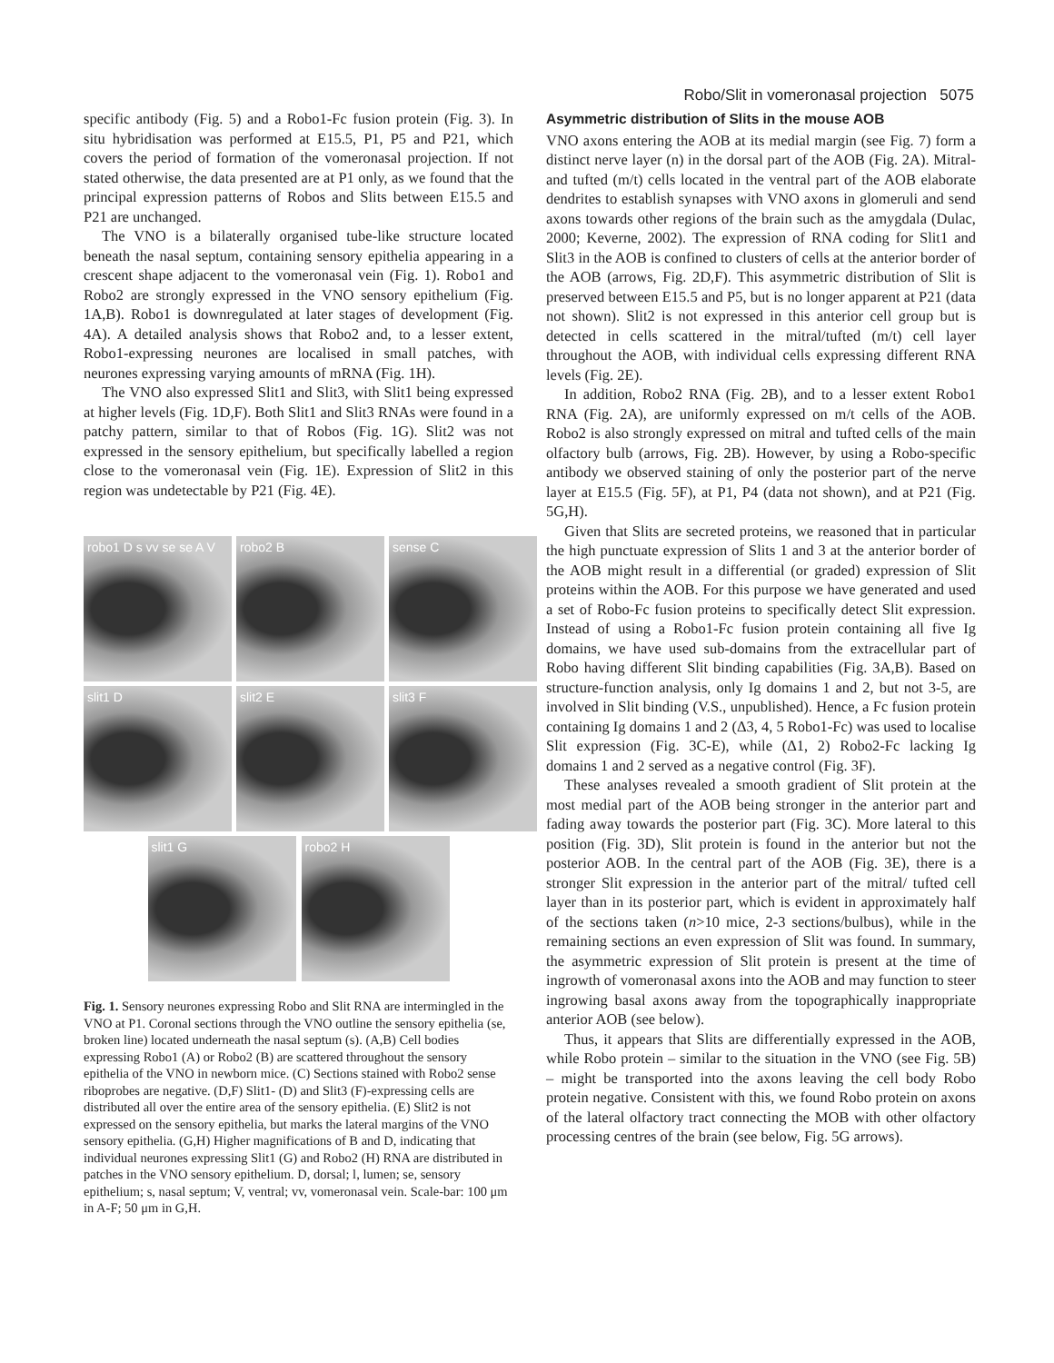Robo/Slit in vomeronasal projection 5075
specific antibody (Fig. 5) and a Robo1-Fc fusion protein (Fig. 3). In situ hybridisation was performed at E15.5, P1, P5 and P21, which covers the period of formation of the vomeronasal projection. If not stated otherwise, the data presented are at P1 only, as we found that the principal expression patterns of Robos and Slits between E15.5 and P21 are unchanged.
The VNO is a bilaterally organised tube-like structure located beneath the nasal septum, containing sensory epithelia appearing in a crescent shape adjacent to the vomeronasal vein (Fig. 1). Robo1 and Robo2 are strongly expressed in the VNO sensory epithelium (Fig. 1A,B). Robo1 is downregulated at later stages of development (Fig. 4A). A detailed analysis shows that Robo2 and, to a lesser extent, Robo1-expressing neurones are localised in small patches, with neurones expressing varying amounts of mRNA (Fig. 1H).
The VNO also expressed Slit1 and Slit3, with Slit1 being expressed at higher levels (Fig. 1D,F). Both Slit1 and Slit3 RNAs were found in a patchy pattern, similar to that of Robos (Fig. 1G). Slit2 was not expressed in the sensory epithelium, but specifically labelled a region close to the vomeronasal vein (Fig. 1E). Expression of Slit2 in this region was undetectable by P21 (Fig. 4E).
robo1 D s vv se se A V
robo2 B
sense C
slit1 D
slit2 E
slit3 F
slit1 G robo2 H
Fig. 1. Sensory neurones expressing Robo and Slit RNA are intermingled in the VNO at P1. Coronal sections through the VNO outline the sensory epithelia (se, broken line) located underneath the nasal septum (s). (A,B) Cell bodies expressing Robo1 (A) or Robo2 (B) are scattered throughout the sensory epithelia of the VNO in newborn mice. (C) Sections stained with Robo2 sense riboprobes are negative. (D,F) Slit1- (D) and Slit3 (F)-expressing cells are distributed all over the entire area of the sensory epithelia. (E) Slit2 is not expressed on the sensory epithelia, but marks the lateral margins of the VNO sensory epithelia. (G,H) Higher magnifications of B and D, indicating that individual neurones expressing Slit1 (G) and Robo2 (H) RNA are distributed in patches in the VNO sensory epithelium. D, dorsal; l, lumen; se, sensory epithelium; s, nasal septum; V, ventral; vv, vomeronasal vein. Scale-bar: 100 μm in A-F; 50 μm in G,H.
Asymmetric distribution of Slits in the mouse AOB
VNO axons entering the AOB at its medial margin (see Fig. 7) form a distinct nerve layer (n) in the dorsal part of the AOB (Fig. 2A). Mitral- and tufted (m/t) cells located in the ventral part of the AOB elaborate dendrites to establish synapses with VNO axons in glomeruli and send axons towards other regions of the brain such as the amygdala (Dulac, 2000; Keverne, 2002). The expression of RNA coding for Slit1 and Slit3 in the AOB is confined to clusters of cells at the anterior border of the AOB (arrows, Fig. 2D,F). This asymmetric distribution of Slit is preserved between E15.5 and P5, but is no longer apparent at P21 (data not shown). Slit2 is not expressed in this anterior cell group but is detected in cells scattered in the mitral/tufted (m/t) cell layer throughout the AOB, with individual cells expressing different RNA levels (Fig. 2E).
In addition, Robo2 RNA (Fig. 2B), and to a lesser extent Robo1 RNA (Fig. 2A), are uniformly expressed on m/t cells of the AOB. Robo2 is also strongly expressed on mitral and tufted cells of the main olfactory bulb (arrows, Fig. 2B). However, by using a Robo-specific antibody we observed staining of only the posterior part of the nerve layer at E15.5 (Fig. 5F), at P1, P4 (data not shown), and at P21 (Fig. 5G,H).
Given that Slits are secreted proteins, we reasoned that in particular the high punctuate expression of Slits 1 and 3 at the anterior border of the AOB might result in a differential (or graded) expression of Slit proteins within the AOB. For this purpose we have generated and used a set of Robo-Fc fusion proteins to specifically detect Slit expression. Instead of using a Robo1-Fc fusion protein containing all five Ig domains, we have used sub-domains from the extracellular part of Robo having different Slit binding capabilities (Fig. 3A,B). Based on structure-function analysis, only Ig domains 1 and 2, but not 3-5, are involved in Slit binding (V.S., unpublished). Hence, a Fc fusion protein containing Ig domains 1 and 2 (Δ3, 4, 5 Robo1-Fc) was used to localise Slit expression (Fig. 3C-E), while (Δ1, 2) Robo2-Fc lacking Ig domains 1 and 2 served as a negative control (Fig. 3F).
These analyses revealed a smooth gradient of Slit protein at the most medial part of the AOB being stronger in the anterior part and fading away towards the posterior part (Fig. 3C). More lateral to this position (Fig. 3D), Slit protein is found in the anterior but not the posterior AOB. In the central part of the AOB (Fig. 3E), there is a stronger Slit expression in the anterior part of the mitral/ tufted cell layer than in its posterior part, which is evident in approximately half of the sections taken (n>10 mice, 2-3 sections/bulbus), while in the remaining sections an even expression of Slit was found. In summary, the asymmetric expression of Slit protein is present at the time of ingrowth of vomeronasal axons into the AOB and may function to steer ingrowing basal axons away from the topographically inappropriate anterior AOB (see below).
Thus, it appears that Slits are differentially expressed in the AOB, while Robo protein – similar to the situation in the VNO (see Fig. 5B) – might be transported into the axons leaving the cell body Robo protein negative. Consistent with this, we found Robo protein on axons of the lateral olfactory tract connecting the MOB with other olfactory processing centres of the brain (see below, Fig. 5G arrows).